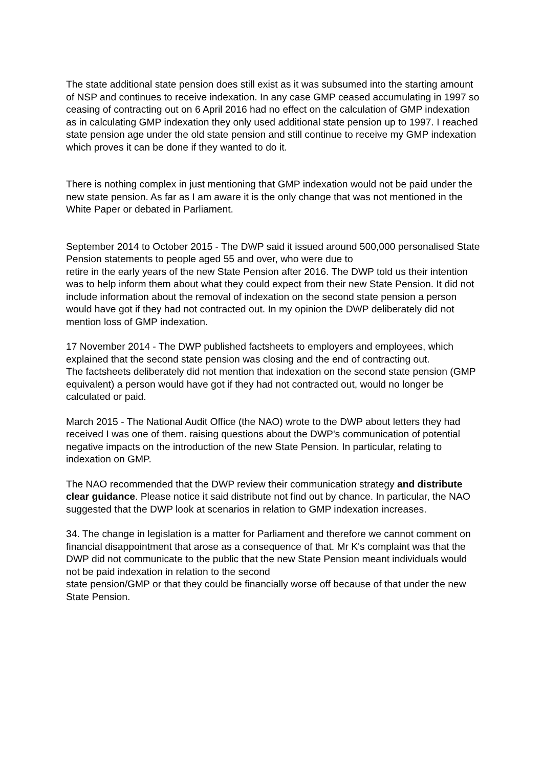The state additional state pension does still exist as it was subsumed into the starting amount of NSP and continues to receive indexation. In any case GMP ceased accumulating in 1997 so ceasing of contracting out on 6 April 2016 had no effect on the calculation of GMP indexation as in calculating GMP indexation they only used additional state pension up to 1997. I reached state pension age under the old state pension and still continue to receive my GMP indexation which proves it can be done if they wanted to do it.
There is nothing complex in just mentioning that GMP indexation would not be paid under the new state pension. As far as I am aware it is the only change that was not mentioned in the White Paper or debated in Parliament.
September 2014 to October 2015 - The DWP said it issued around 500,000 personalised State Pension statements to people aged 55 and over, who were due to
retire in the early years of the new State Pension after 2016. The DWP told us their intention was to help inform them about what they could expect from their new State Pension. It did not include information about the removal of indexation on the second state pension a person would have got if they had not contracted out. In my opinion the DWP deliberately did not mention loss of GMP indexation.
17 November 2014 - The DWP published factsheets to employers and employees, which explained that the second state pension was closing and the end of contracting out.
The factsheets deliberately did not mention that indexation on the second state pension (GMP equivalent) a person would have got if they had not contracted out, would no longer be calculated or paid.
March 2015 - The National Audit Office (the NAO) wrote to the DWP about letters they had received I was one of them. raising questions about the DWP's communication of potential negative impacts on the introduction of the new State Pension. In particular, relating to indexation on GMP.
The NAO recommended that the DWP review their communication strategy and distribute clear guidance. Please notice it said distribute not find out by chance. In particular, the NAO suggested that the DWP look at scenarios in relation to GMP indexation increases.
34. The change in legislation is a matter for Parliament and therefore we cannot comment on financial disappointment that arose as a consequence of that. Mr K's complaint was that the DWP did not communicate to the public that the new State Pension meant individuals would not be paid indexation in relation to the second
state pension/GMP or that they could be financially worse off because of that under the new State Pension.